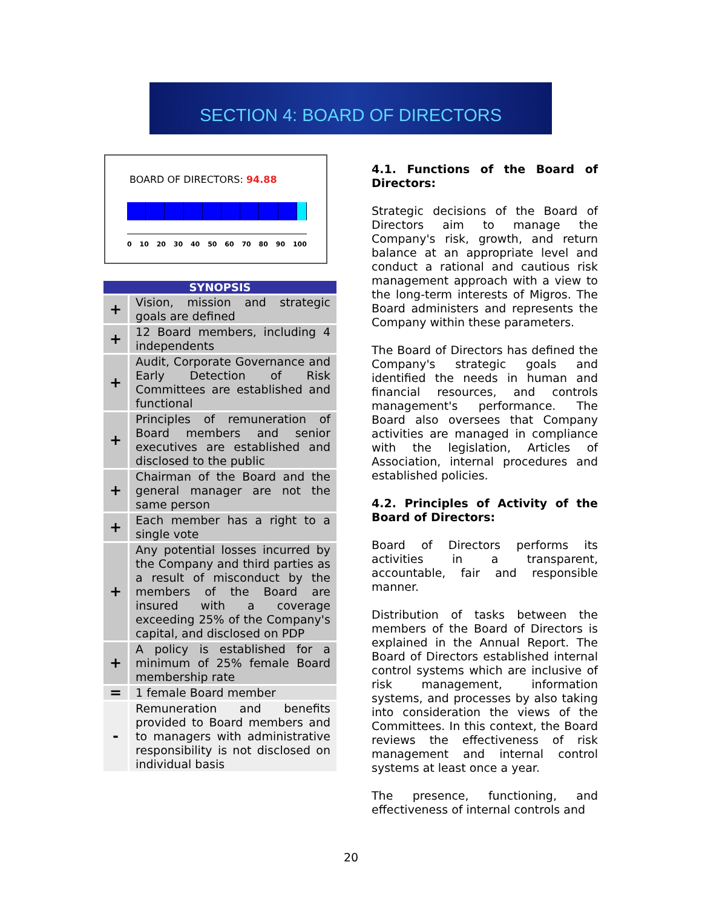SECTION 4: BOARD OF DIRECTORS
BOARD OF DIRECTORS: 94.88
0 10 20 30 40 50 60 70 80 90 100
| SYNOPSIS | |
| --- | --- |
| + | Vision, mission and strategic goals are defined |
| + | 12 Board members, including 4 independents |
| + | Audit, Corporate Governance and Early Detection of Risk Committees are established and functional |
| + | Principles of remuneration of Board members and senior executives are established and disclosed to the public |
| + | Chairman of the Board and the general manager are not the same person |
| + | Each member has a right to a single vote |
| + | Any potential losses incurred by the Company and third parties as a result of misconduct by the members of the Board are insured with a coverage exceeding 25% of the Company's capital, and disclosed on PDP |
| + | A policy is established for a minimum of 25% female Board membership rate |
| = | 1 female Board member |
| - | Remuneration and benefits provided to Board members and to managers with administrative responsibility is not disclosed on individual basis |
4.1. Functions of the Board of Directors:
Strategic decisions of the Board of Directors aim to manage the Company's risk, growth, and return balance at an appropriate level and conduct a rational and cautious risk management approach with a view to the long-term interests of Migros. The Board administers and represents the Company within these parameters.
The Board of Directors has defined the Company's strategic goals and identified the needs in human and financial resources, and controls management's performance. The Board also oversees that Company activities are managed in compliance with the legislation, Articles of Association, internal procedures and established policies.
4.2. Principles of Activity of the Board of Directors:
Board of Directors performs its activities in a transparent, accountable, fair and responsible manner.
Distribution of tasks between the members of the Board of Directors is explained in the Annual Report. The Board of Directors established internal control systems which are inclusive of risk management, information systems, and processes by also taking into consideration the views of the Committees. In this context, the Board reviews the effectiveness of risk management and internal control systems at least once a year.
The presence, functioning, and effectiveness of internal controls and
20